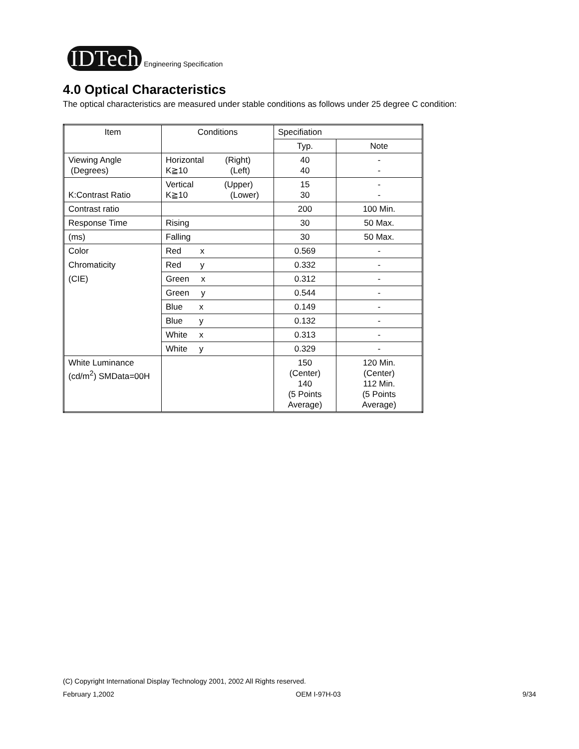IDTech
Engineering Specification
4.0 Optical Characteristics
The optical characteristics are measured under stable conditions as follows under 25 degree C condition:
| Item | Conditions | Specifiation | |
| --- | --- | --- | --- |
| | | Typ. | Note |
| Viewing Angle (Degrees) | Horizontal (Right) K≧10 (Left) | 40 40 | - - |
| K:Contrast Ratio | Vertical (Upper) K≧10 (Lower) | 15 30 | - - |
| Contrast ratio | | 200 | 100 Min. |
| Response Time | Rising | 30 | 50 Max. |
| (ms) | Falling | 30 | 50 Max. |
| Color | Red x | 0.569 | - |
| Chromaticity | Red y | 0.332 | - |
| (CIE) | Green x | 0.312 | - |
| | Green y | 0.544 | - |
| | Blue x | 0.149 | - |
| | Blue y | 0.132 | - |
| | White x | 0.313 | - |
| | White y | 0.329 | - |
| White Luminance (cd/m<sup>2</sup>) SMData=00H | | 150 (Center) 140 (5 Points Average) | 120 Min. (Center) 112 Min. (5 Points Average) |
(C) Copyright International Display Technology 2001, 2002 All Rights reserved.
February 1,2002 OEM I-97H-03 9/34